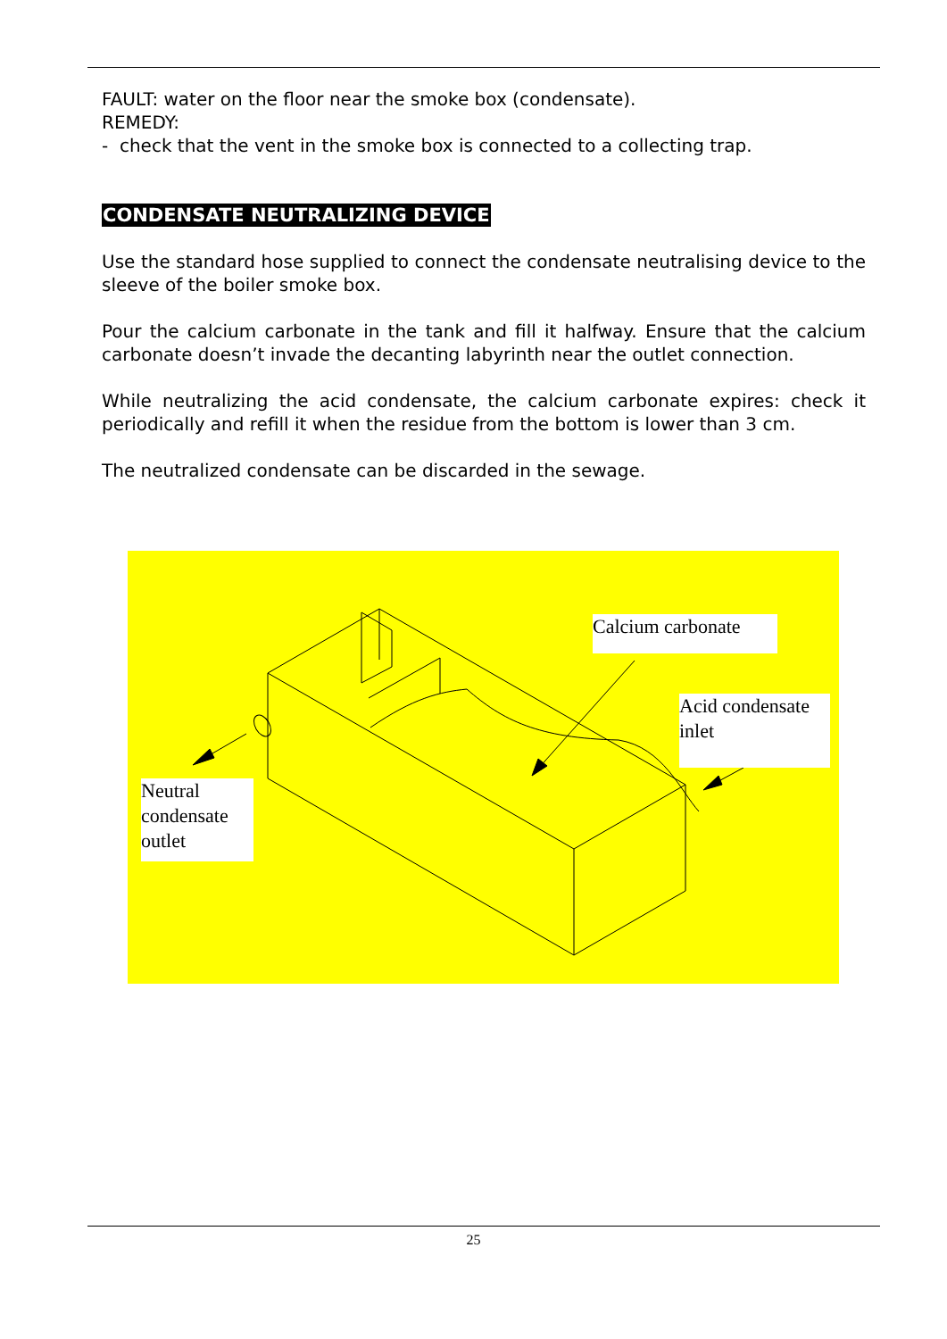FAULT: water on the floor near the smoke box (condensate).
REMEDY:
- check that the vent in the smoke box is connected to a collecting trap.
CONDENSATE NEUTRALIZING DEVICE
Use the standard hose supplied to connect the condensate neutralising device to the sleeve of the boiler smoke box.
Pour the calcium carbonate in the tank and fill it halfway. Ensure that the calcium carbonate doesn’t invade the decanting labyrinth near the outlet connection.
While neutralizing the acid condensate, the calcium carbonate expires: check it periodically and refill it when the residue from the bottom is lower than 3 cm.
The neutralized condensate can be discarded in the sewage.
Calcium carbonate
Acid condensate inlet
Neutral condensate outlet
25